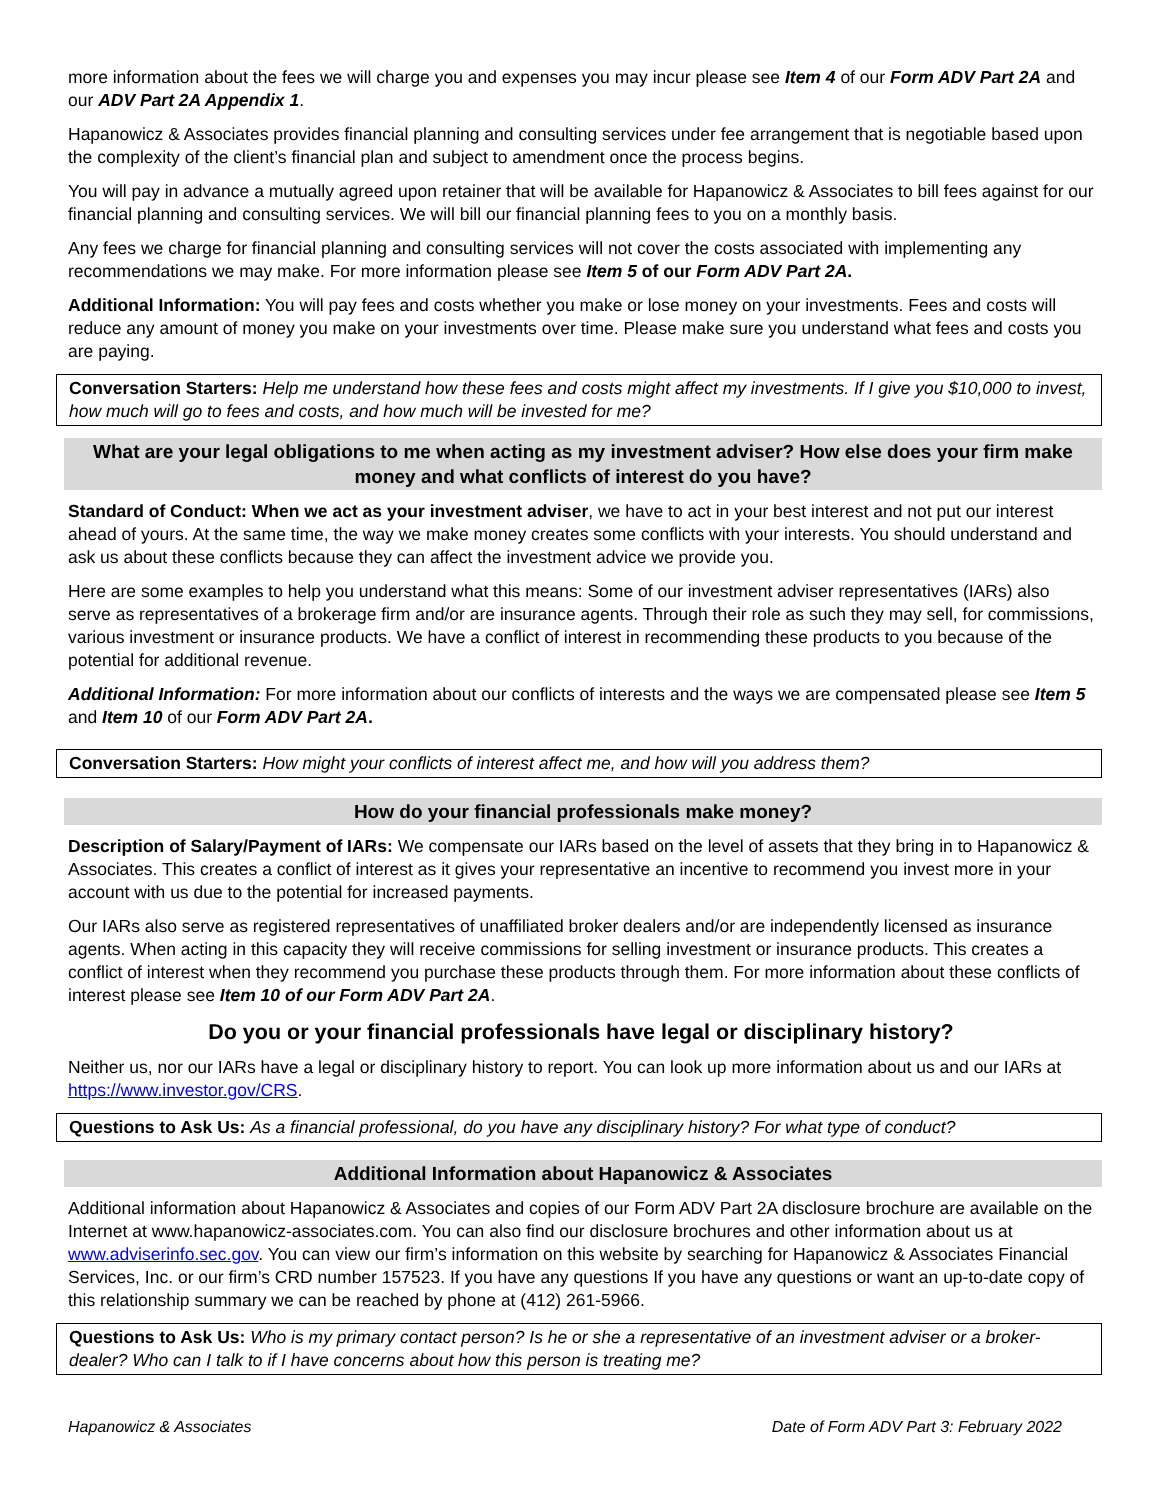more information about the fees we will charge you and expenses you may incur please see Item 4 of our Form ADV Part 2A and our ADV Part 2A Appendix 1.
Hapanowicz & Associates provides financial planning and consulting services under fee arrangement that is negotiable based upon the complexity of the client’s financial plan and subject to amendment once the process begins.
You will pay in advance a mutually agreed upon retainer that will be available for Hapanowicz & Associates to bill fees against for our financial planning and consulting services. We will bill our financial planning fees to you on a monthly basis.
Any fees we charge for financial planning and consulting services will not cover the costs associated with implementing any recommendations we may make. For more information please see Item 5 of our Form ADV Part 2A.
Additional Information: You will pay fees and costs whether you make or lose money on your investments. Fees and costs will reduce any amount of money you make on your investments over time. Please make sure you understand what fees and costs you are paying.
Conversation Starters: Help me understand how these fees and costs might affect my investments. If I give you $10,000 to invest, how much will go to fees and costs, and how much will be invested for me?
What are your legal obligations to me when acting as my investment adviser? How else does your firm make money and what conflicts of interest do you have?
Standard of Conduct: When we act as your investment adviser, we have to act in your best interest and not put our interest ahead of yours. At the same time, the way we make money creates some conflicts with your interests. You should understand and ask us about these conflicts because they can affect the investment advice we provide you.
Here are some examples to help you understand what this means: Some of our investment adviser representatives (IARs) also serve as representatives of a brokerage firm and/or are insurance agents. Through their role as such they may sell, for commissions, various investment or insurance products. We have a conflict of interest in recommending these products to you because of the potential for additional revenue.
Additional Information: For more information about our conflicts of interests and the ways we are compensated please see Item 5 and Item 10 of our Form ADV Part 2A.
Conversation Starters: How might your conflicts of interest affect me, and how will you address them?
How do your financial professionals make money?
Description of Salary/Payment of IARs: We compensate our IARs based on the level of assets that they bring in to Hapanowicz & Associates. This creates a conflict of interest as it gives your representative an incentive to recommend you invest more in your account with us due to the potential for increased payments.
Our IARs also serve as registered representatives of unaffiliated broker dealers and/or are independently licensed as insurance agents. When acting in this capacity they will receive commissions for selling investment or insurance products. This creates a conflict of interest when they recommend you purchase these products through them. For more information about these conflicts of interest please see Item 10 of our Form ADV Part 2A.
Do you or your financial professionals have legal or disciplinary history?
Neither us, nor our IARs have a legal or disciplinary history to report. You can look up more information about us and our IARs at https://www.investor.gov/CRS.
Questions to Ask Us: As a financial professional, do you have any disciplinary history? For what type of conduct?
Additional Information about Hapanowicz & Associates
Additional information about Hapanowicz & Associates and copies of our Form ADV Part 2A disclosure brochure are available on the Internet at www.hapanowicz-associates.com. You can also find our disclosure brochures and other information about us at www.adviserinfo.sec.gov. You can view our firm’s information on this website by searching for Hapanowicz & Associates Financial Services, Inc. or our firm’s CRD number 157523. If you have any questions If you have any questions or want an up-to-date copy of this relationship summary we can be reached by phone at (412) 261-5966.
Questions to Ask Us: Who is my primary contact person? Is he or she a representative of an investment adviser or a broker-dealer? Who can I talk to if I have concerns about how this person is treating me?
Hapanowicz & Associates Date of Form ADV Part 3: February 2022